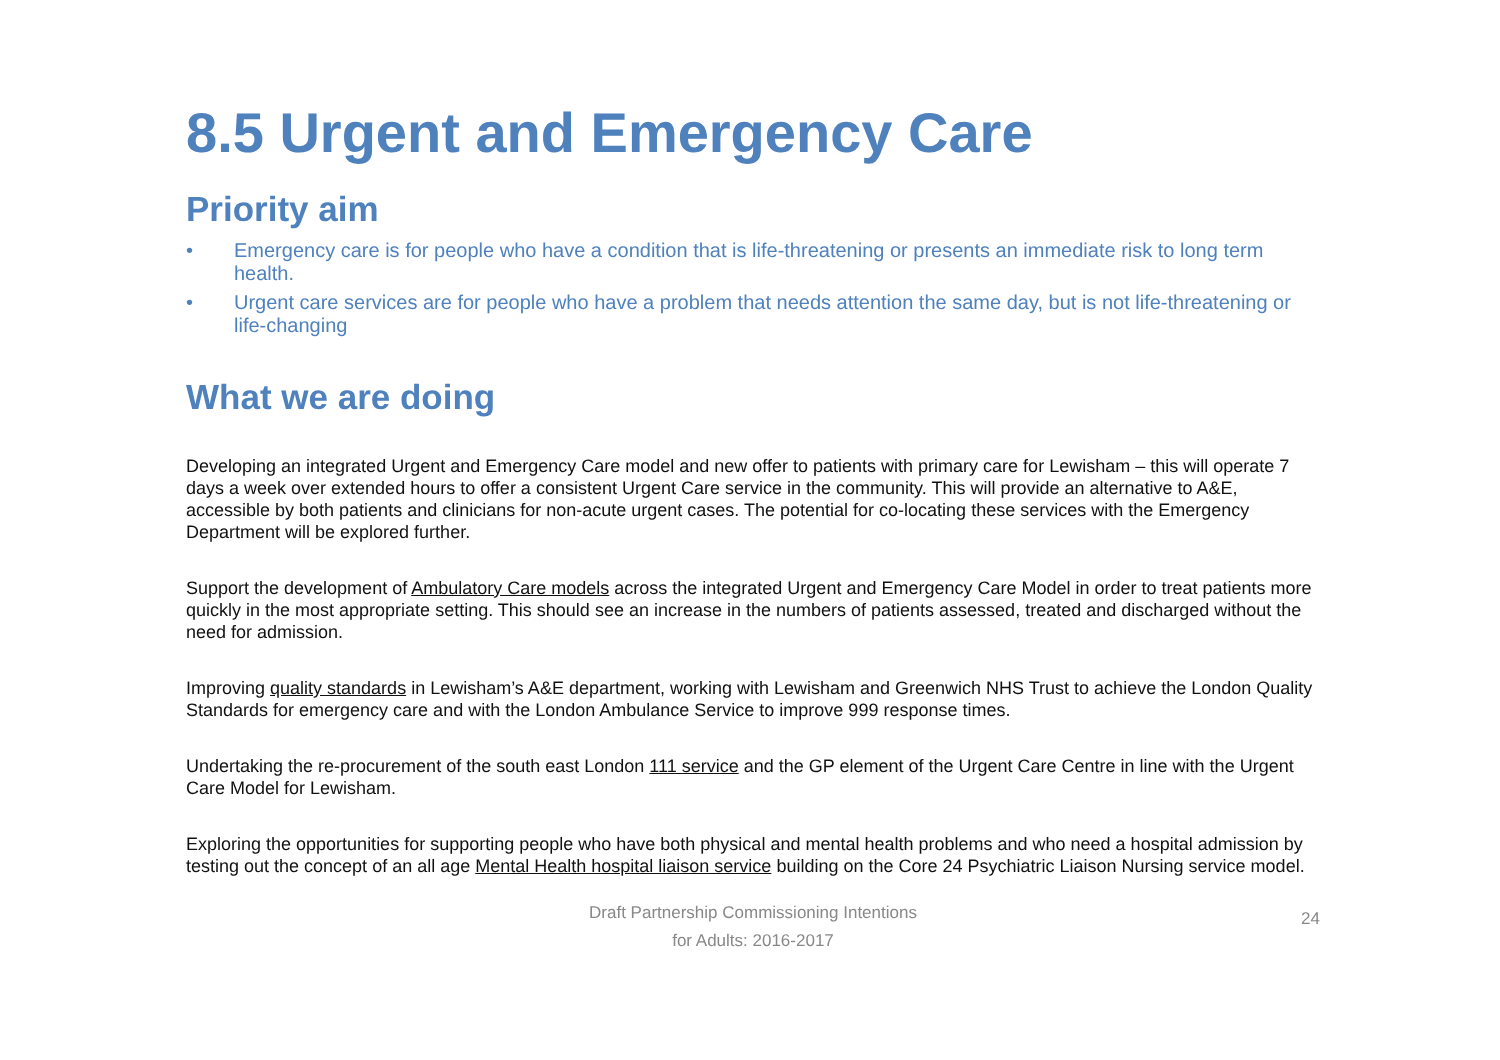8.5 Urgent and Emergency Care
Priority aim
• Emergency care is for people who have a condition that is life-threatening or presents an immediate risk to long term health.
• Urgent care services are for people who have a problem that needs attention the same day, but is not life-threatening or life-changing
What we are doing
Developing an integrated Urgent and Emergency Care model and new offer to patients with primary care for Lewisham – this will operate 7 days a week over extended hours to offer a consistent Urgent Care service in the community. This will provide an alternative to A&E, accessible by both patients and clinicians for non-acute urgent cases. The potential for co-locating these services with the Emergency Department will be explored further.
Support the development of Ambulatory Care models across the integrated Urgent and Emergency Care Model in order to treat patients more quickly in the most appropriate setting. This should see an increase in the numbers of patients assessed, treated and discharged without the need for admission.
Improving quality standards in Lewisham’s A&E department, working with Lewisham and Greenwich NHS Trust to achieve the London Quality Standards for emergency care and with the London Ambulance Service to improve 999 response times.
Undertaking the re-procurement of the south east London 111 service and the GP element of the Urgent Care Centre in line with the Urgent Care Model for Lewisham.
Exploring the opportunities for supporting people who have both physical and mental health problems and who need a hospital admission by testing out the concept of an all age Mental Health hospital liaison service building on the Core 24 Psychiatric Liaison Nursing service model.
Draft Partnership Commissioning Intentions
for Adults: 2016-2017
24